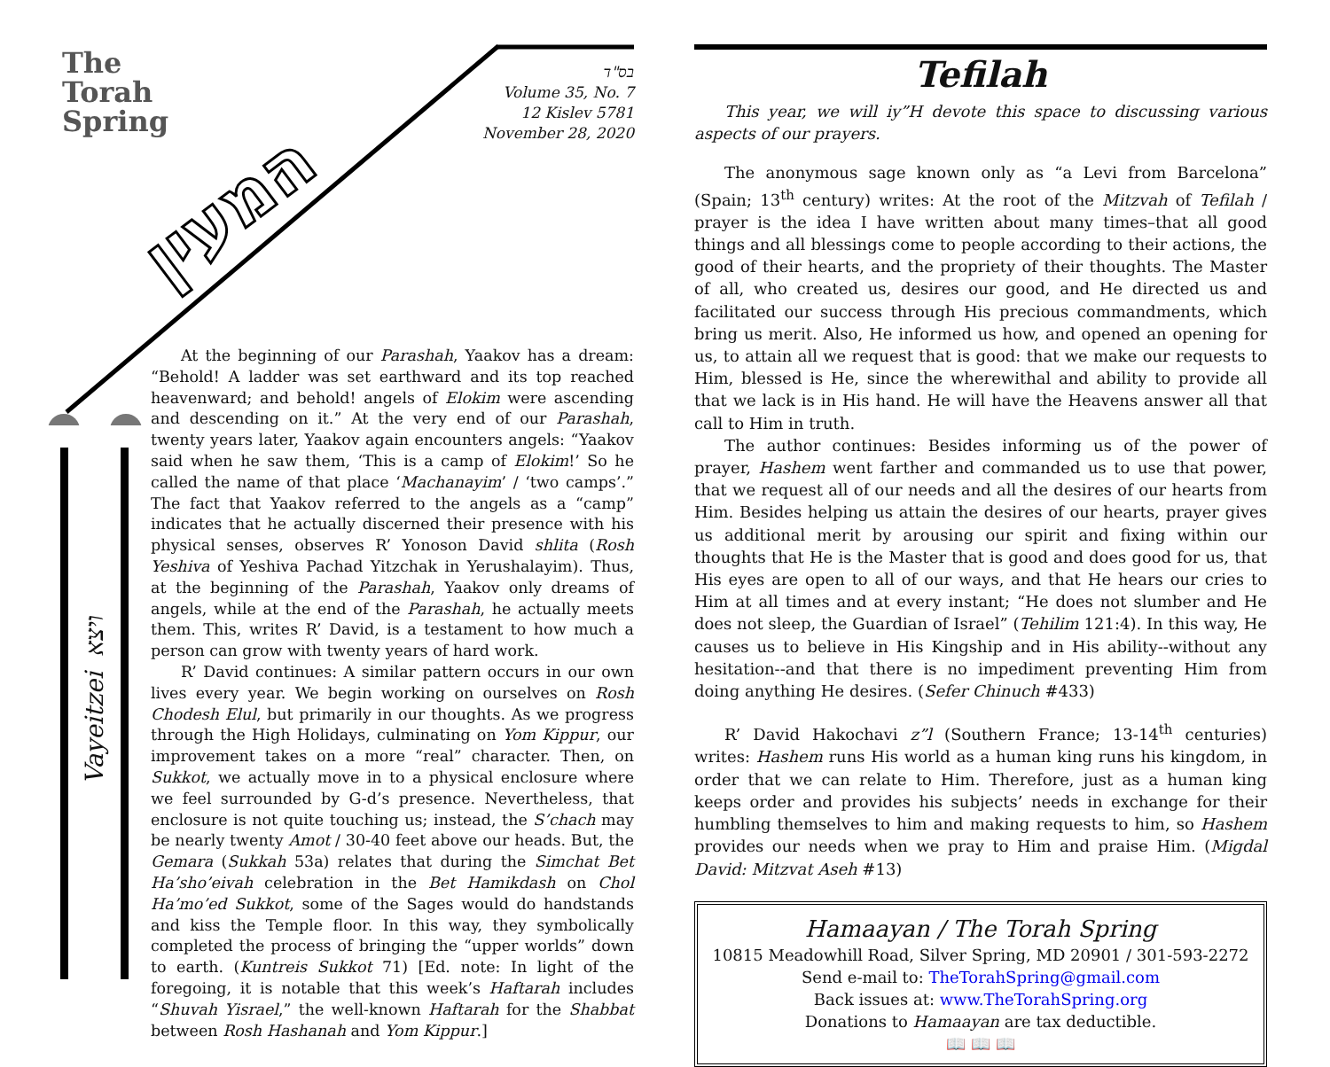The
Torah
Spring
המעין
Vayeitzei ויצא
בס"ד
Volume 35, No. 7
12 Kislev 5781
November 28, 2020
At the beginning of our Parashah, Yaakov has a dream: “Behold! A ladder was set earthward and its top reached heavenward; and behold! angels of Elokim were ascending and descending on it.” At the very end of our Parashah, twenty years later, Yaakov again encounters angels: “Yaakov said when he saw them, ‘This is a camp of Elokim!’ So he called the name of that place ‘Machanayim’ / ‘two camps’.” The fact that Yaakov referred to the angels as a “camp” indicates that he actually discerned their presence with his physical senses, observes R’ Yonoson David shlita (Rosh Yeshiva of Yeshiva Pachad Yitzchak in Yerushalayim). Thus, at the beginning of the Parashah, Yaakov only dreams of angels, while at the end of the Parashah, he actually meets them. This, writes R’ David, is a testament to how much a person can grow with twenty years of hard work.
R’ David continues: A similar pattern occurs in our own lives every year. We begin working on ourselves on Rosh Chodesh Elul, but primarily in our thoughts. As we progress through the High Holidays, culminating on Yom Kippur, our improvement takes on a more “real” character. Then, on Sukkot, we actually move in to a physical enclosure where we feel surrounded by G-d’s presence. Nevertheless, that enclosure is not quite touching us; instead, the S’chach may be nearly twenty Amot / 30-40 feet above our heads. But, the Gemara (Sukkah 53a) relates that during the Simchat Bet Ha’sho’eivah celebration in the Bet Hamikdash on Chol Ha’mo’ed Sukkot, some of the Sages would do handstands and kiss the Temple floor. In this way, they symbolically completed the process of bringing the “upper worlds” down to earth. (Kuntreis Sukkot 71) [Ed. note: In light of the foregoing, it is notable that this week’s Haftarah includes “Shuvah Yisrael,” the well-known Haftarah for the Shabbat between Rosh Hashanah and Yom Kippur.]
Tefilah
This year, we will iy”H devote this space to discussing various aspects of our prayers.
The anonymous sage known only as “a Levi from Barcelona” (Spain; 13<sup>th</sup> century) writes: At the root of the Mitzvah of Tefilah / prayer is the idea I have written about many times–that all good things and all blessings come to people according to their actions, the good of their hearts, and the propriety of their thoughts. The Master of all, who created us, desires our good, and He directed us and facilitated our success through His precious commandments, which bring us merit. Also, He informed us how, and opened an opening for us, to attain all we request that is good: that we make our requests to Him, blessed is He, since the wherewithal and ability to provide all that we lack is in His hand. He will have the Heavens answer all that call to Him in truth.
The author continues: Besides informing us of the power of prayer, Hashem went farther and commanded us to use that power, that we request all of our needs and all the desires of our hearts from Him. Besides helping us attain the desires of our hearts, prayer gives us additional merit by arousing our spirit and fixing within our thoughts that He is the Master that is good and does good for us, that His eyes are open to all of our ways, and that He hears our cries to Him at all times and at every instant; “He does not slumber and He does not sleep, the Guardian of Israel” (Tehilim 121:4). In this way, He causes us to believe in His Kingship and in His ability--without any hesitation--and that there is no impediment preventing Him from doing anything He desires. (Sefer Chinuch #433)
R’ David Hakochavi z”l (Southern France; 13-14<sup>th</sup> centuries) writes: Hashem runs His world as a human king runs his kingdom, in order that we can relate to Him. Therefore, just as a human king keeps order and provides his subjects’ needs in exchange for their humbling themselves to him and making requests to him, so Hashem provides our needs when we pray to Him and praise Him. (Migdal David: Mitzvat Aseh #13)
Hamaayan / The Torah Spring
10815 Meadowhill Road, Silver Spring, MD 20901 / 301-593-2272
Send e-mail to: TheTorahSpring@gmail.com
Back issues at: www.TheTorahSpring.org
Donations to Hamaayan are tax deductible.
📖 📖 📖